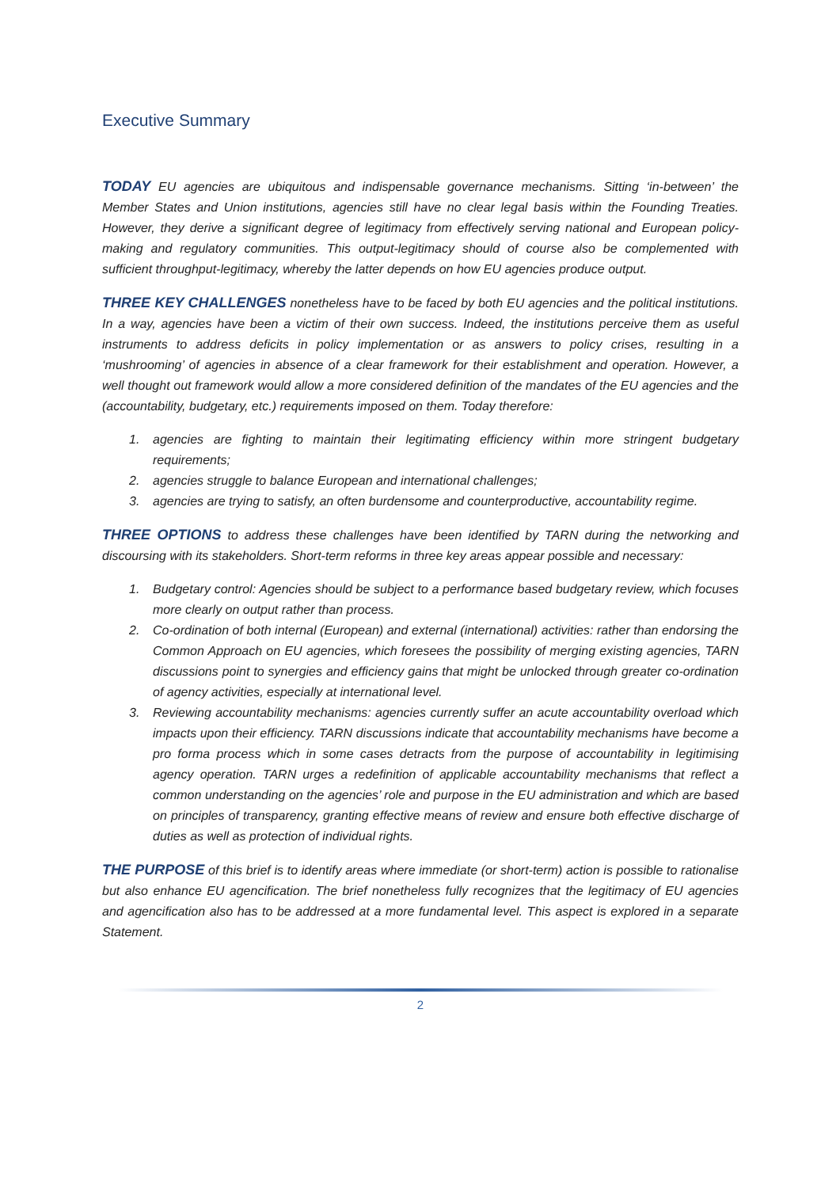Executive Summary
TODAY EU agencies are ubiquitous and indispensable governance mechanisms. Sitting ‘in-between’ the Member States and Union institutions, agencies still have no clear legal basis within the Founding Treaties. However, they derive a significant degree of legitimacy from effectively serving national and European policy-making and regulatory communities. This output-legitimacy should of course also be complemented with sufficient throughput-legitimacy, whereby the latter depends on how EU agencies produce output.
THREE KEY CHALLENGES nonetheless have to be faced by both EU agencies and the political institutions. In a way, agencies have been a victim of their own success. Indeed, the institutions perceive them as useful instruments to address deficits in policy implementation or as answers to policy crises, resulting in a ‘mushrooming’ of agencies in absence of a clear framework for their establishment and operation. However, a well thought out framework would allow a more considered definition of the mandates of the EU agencies and the (accountability, budgetary, etc.) requirements imposed on them. Today therefore:
1. agencies are fighting to maintain their legitimating efficiency within more stringent budgetary requirements;
2. agencies struggle to balance European and international challenges;
3. agencies are trying to satisfy, an often burdensome and counterproductive, accountability regime.
THREE OPTIONS to address these challenges have been identified by TARN during the networking and discoursing with its stakeholders. Short-term reforms in three key areas appear possible and necessary:
1. Budgetary control: Agencies should be subject to a performance based budgetary review, which focuses more clearly on output rather than process.
2. Co-ordination of both internal (European) and external (international) activities: rather than endorsing the Common Approach on EU agencies, which foresees the possibility of merging existing agencies, TARN discussions point to synergies and efficiency gains that might be unlocked through greater co-ordination of agency activities, especially at international level.
3. Reviewing accountability mechanisms: agencies currently suffer an acute accountability overload which impacts upon their efficiency. TARN discussions indicate that accountability mechanisms have become a pro forma process which in some cases detracts from the purpose of accountability in legitimising agency operation. TARN urges a redefinition of applicable accountability mechanisms that reflect a common understanding on the agencies’ role and purpose in the EU administration and which are based on principles of transparency, granting effective means of review and ensure both effective discharge of duties as well as protection of individual rights.
THE PURPOSE of this brief is to identify areas where immediate (or short-term) action is possible to rationalise but also enhance EU agencification. The brief nonetheless fully recognizes that the legitimacy of EU agencies and agencification also has to be addressed at a more fundamental level. This aspect is explored in a separate Statement.
2